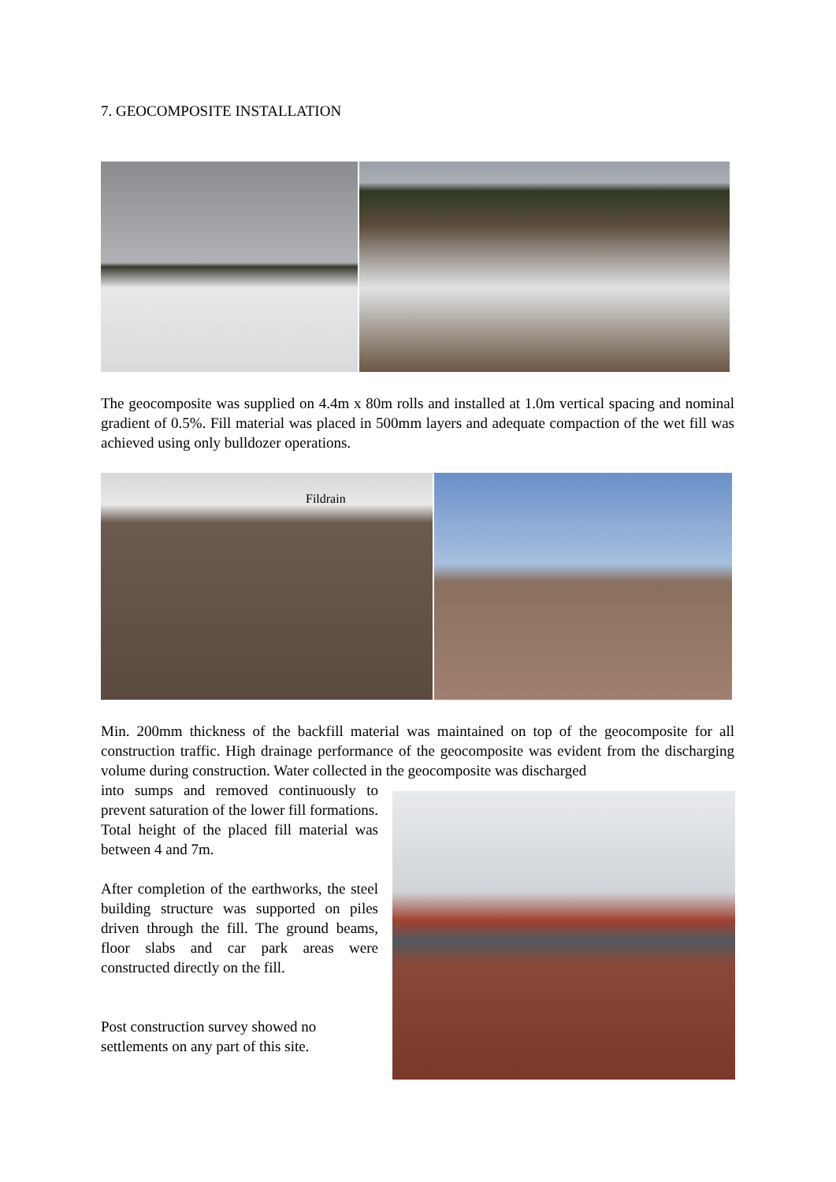7. GEOCOMPOSITE INSTALLATION
The geocomposite was supplied on 4.4m x 80m rolls and installed at 1.0m vertical spacing and nominal gradient of 0.5%. Fill material was placed in 500mm layers and adequate compaction of the wet fill was achieved using only bulldozer operations.
Fildrain
Min. 200mm thickness of the backfill material was maintained on top of the geocomposite for all construction traffic. High drainage performance of the geocomposite was evident from the discharging volume during construction. Water collected in the geocomposite was discharged
into sumps and removed continuously to prevent saturation of the lower fill formations. Total height of the placed fill material was between 4 and 7m.
After completion of the earthworks, the steel building structure was supported on piles driven through the fill. The ground beams, floor slabs and car park areas were constructed directly on the fill.
Post construction survey showed no settlements on any part of this site.